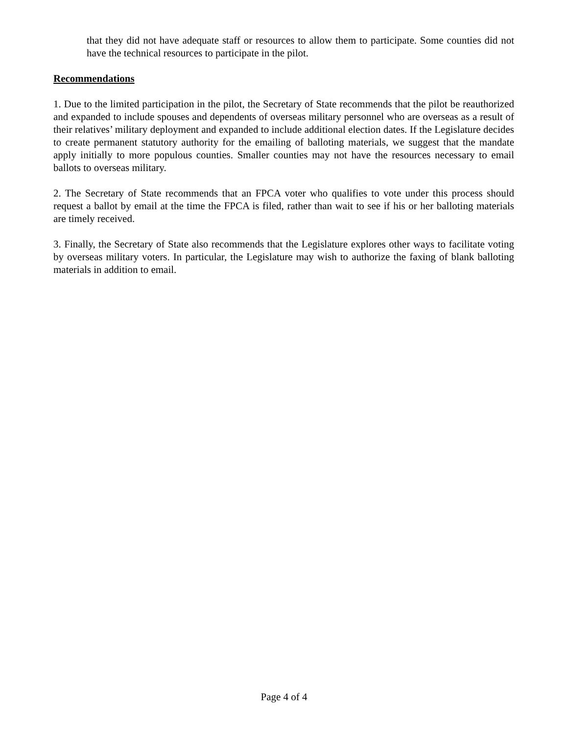that they did not have adequate staff or resources to allow them to participate. Some counties did not have the technical resources to participate in the pilot.
Recommendations
1. Due to the limited participation in the pilot, the Secretary of State recommends that the pilot be reauthorized and expanded to include spouses and dependents of overseas military personnel who are overseas as a result of their relatives’ military deployment and expanded to include additional election dates. If the Legislature decides to create permanent statutory authority for the emailing of balloting materials, we suggest that the mandate apply initially to more populous counties. Smaller counties may not have the resources necessary to email ballots to overseas military.
2. The Secretary of State recommends that an FPCA voter who qualifies to vote under this process should request a ballot by email at the time the FPCA is filed, rather than wait to see if his or her balloting materials are timely received.
3. Finally, the Secretary of State also recommends that the Legislature explores other ways to facilitate voting by overseas military voters. In particular, the Legislature may wish to authorize the faxing of blank balloting materials in addition to email.
Page 4 of 4